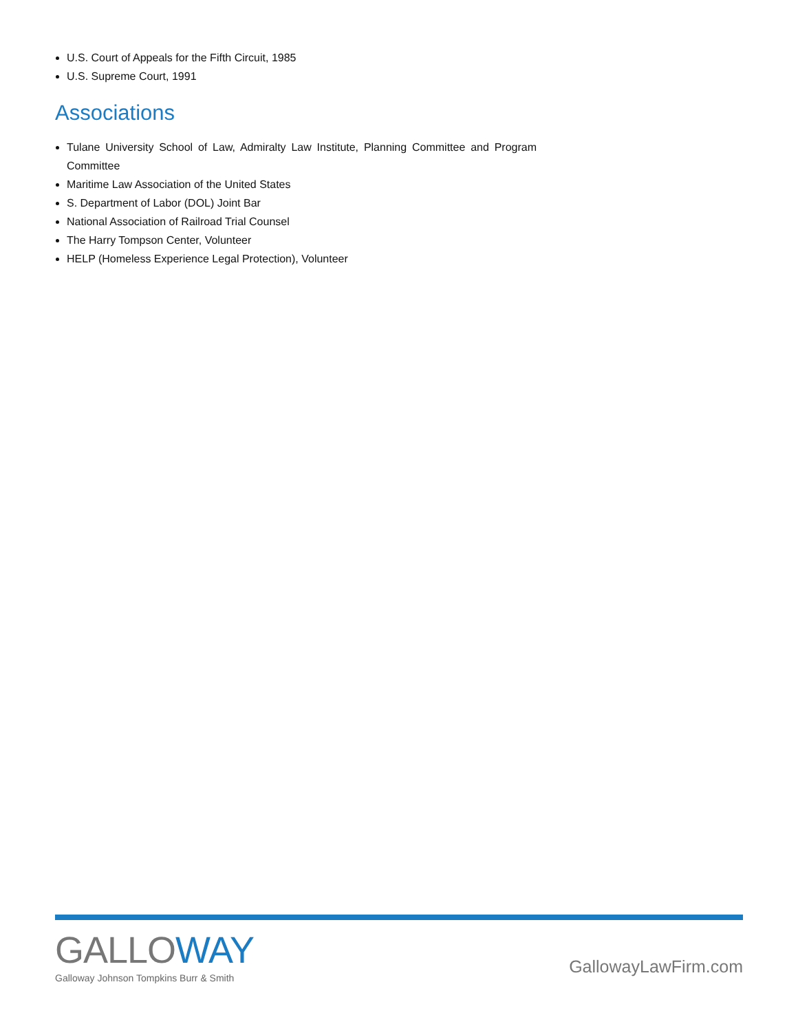U.S. Court of Appeals for the Fifth Circuit, 1985
U.S. Supreme Court, 1991
Associations
Tulane University School of Law, Admiralty Law Institute, Planning Committee and Program Committee
Maritime Law Association of the United States
S. Department of Labor (DOL) Joint Bar
National Association of Railroad Trial Counsel
The Harry Tompson Center, Volunteer
HELP (Homeless Experience Legal Protection), Volunteer
GALLOWAY
Galloway Johnson Tompkins Burr & Smith
GallowayLawFirm.com